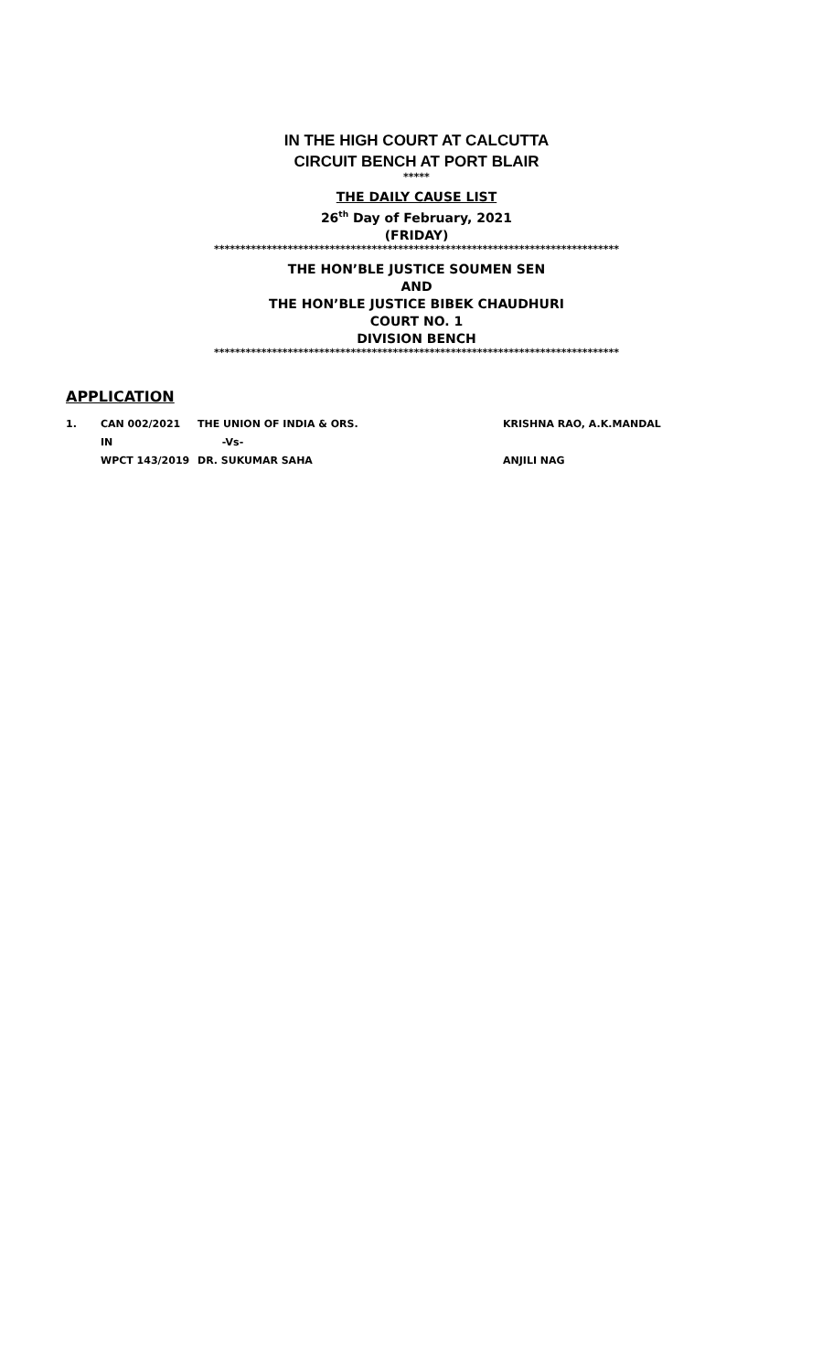IN THE HIGH COURT AT CALCUTTA
CIRCUIT BENCH AT PORT BLAIR
*****
THE DAILY CAUSE LIST
26<sup>th</sup> Day of February, 2021
(FRIDAY)
*****************************************************************************
THE HON’BLE JUSTICE SOUMEN SEN
AND
THE HON’BLE JUSTICE BIBEK CHAUDHURI
COURT NO. 1
DIVISION BENCH
*****************************************************************************
APPLICATION
| 1. | CAN 002/2021 | THE UNION OF INDIA & ORS. | KRISHNA RAO, A.K.MANDAL |
| | IN | -Vs- | |
| | WPCT 143/2019 | DR. SUKUMAR SAHA | ANJILI NAG |